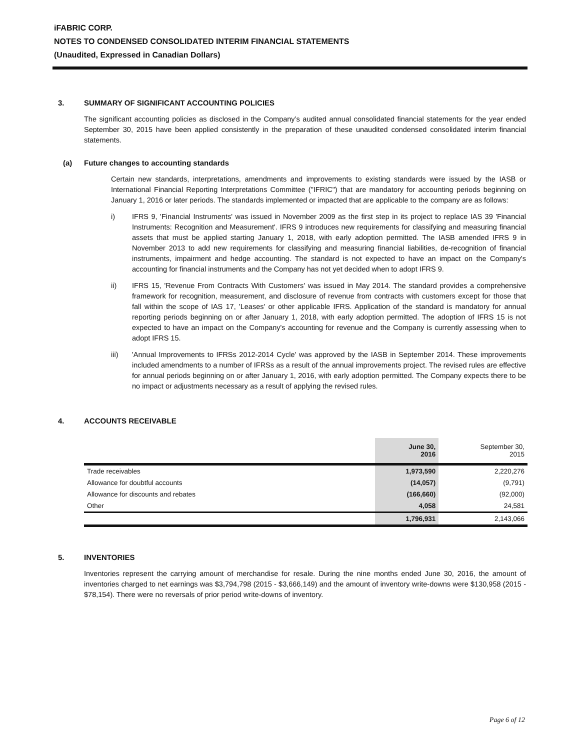iFABRIC CORP.
NOTES TO CONDENSED CONSOLIDATED INTERIM FINANCIAL STATEMENTS
(Unaudited, Expressed in Canadian Dollars)
3. SUMMARY OF SIGNIFICANT ACCOUNTING POLICIES
The significant accounting policies as disclosed in the Company’s audited annual consolidated financial statements for the year ended September 30, 2015 have been applied consistently in the preparation of these unaudited condensed consolidated interim financial statements.
(a) Future changes to accounting standards
Certain new standards, interpretations, amendments and improvements to existing standards were issued by the IASB or International Financial Reporting Interpretations Committee ("IFRIC") that are mandatory for accounting periods beginning on January 1, 2016 or later periods. The standards implemented or impacted that are applicable to the company are as follows:
i) IFRS 9, 'Financial Instruments' was issued in November 2009 as the first step in its project to replace IAS 39 'Financial Instruments: Recognition and Measurement'. IFRS 9 introduces new requirements for classifying and measuring financial assets that must be applied starting January 1, 2018, with early adoption permitted. The IASB amended IFRS 9 in November 2013 to add new requirements for classifying and measuring financial liabilities, de-recognition of financial instruments, impairment and hedge accounting. The standard is not expected to have an impact on the Company's accounting for financial instruments and the Company has not yet decided when to adopt IFRS 9.
ii) IFRS 15, 'Revenue From Contracts With Customers' was issued in May 2014. The standard provides a comprehensive framework for recognition, measurement, and disclosure of revenue from contracts with customers except for those that fall within the scope of IAS 17, 'Leases' or other applicable IFRS. Application of the standard is mandatory for annual reporting periods beginning on or after January 1, 2018, with early adoption permitted. The adoption of IFRS 15 is not expected to have an impact on the Company's accounting for revenue and the Company is currently assessing when to adopt IFRS 15.
iii) 'Annual Improvements to IFRSs 2012-2014 Cycle' was approved by the IASB in September 2014. These improvements included amendments to a number of IFRSs as a result of the annual improvements project. The revised rules are effective for annual periods beginning on or after January 1, 2016, with early adoption permitted. The Company expects there to be no impact or adjustments necessary as a result of applying the revised rules.
4. ACCOUNTS RECEIVABLE
| | June 30, 2016 | September 30, 2015 |
| --- | --- | --- |
| Trade receivables | 1,973,590 | 2,220,276 |
| Allowance for doubtful accounts | (14,057) | (9,791) |
| Allowance for discounts and rebates | (166,660) | (92,000) |
| Other | 4,058 | 24,581 |
| | 1,796,931 | 2,143,066 |
5. INVENTORIES
Inventories represent the carrying amount of merchandise for resale. During the nine months ended June 30, 2016, the amount of inventories charged to net earnings was $3,794,798 (2015 - $3,666,149) and the amount of inventory write-downs were $130,958 (2015 - $78,154). There were no reversals of prior period write-downs of inventory.
Page 6 of 12